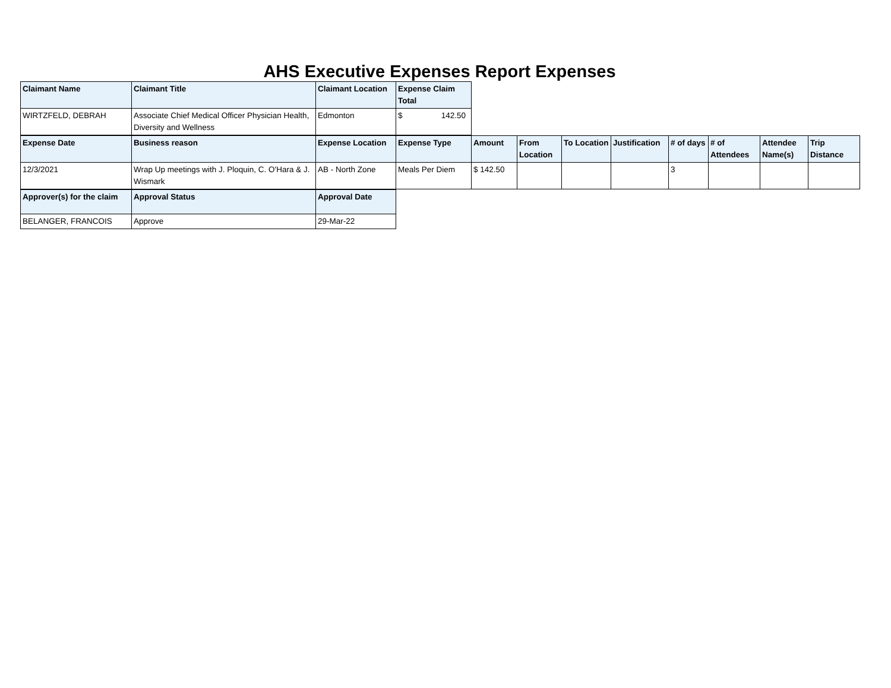AHS Executive Expenses Report Expenses
| Claimant Name | Claimant Title | Claimant Location | Expense Claim Total |
| --- | --- | --- | --- |
| WIRTZFELD, DEBRAH | Associate Chief Medical Officer Physician Health, Diversity and Wellness | Edmonton | $ 142.50 |
| Expense Date | Business reason | Expense Location | Expense Type | Amount | From Location | To Location | Justification | # of days | # of Attendees | Attendee Name(s) | Trip Distance |
| --- | --- | --- | --- | --- | --- | --- | --- | --- | --- | --- | --- |
| 12/3/2021 | Wrap Up meetings with J. Ploquin, C. O'Hara & J. Wismark | AB - North Zone | Meals Per Diem | $ 142.50 | | | | 3 | | | |
| Approver(s) for the claim | Approval Status | Approval Date |
| --- | --- | --- |
| BELANGER, FRANCOIS | Approve | 29-Mar-22 |